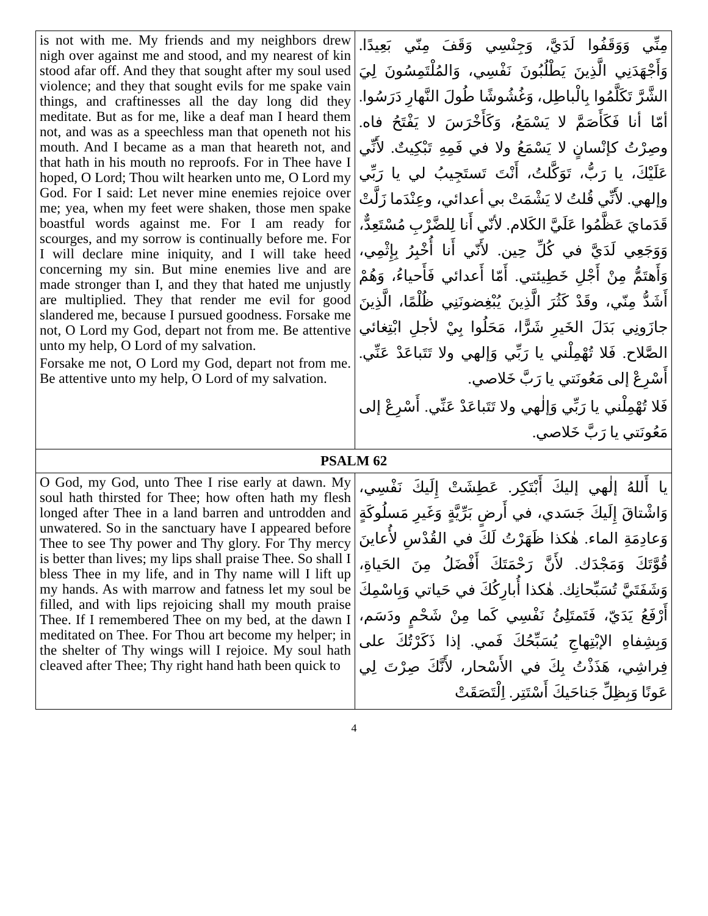| is not with me. My friends and my neighbors drew nigh over against me and stood, and my nearest of kin stood afar off. And they that sought after my soul used violence; and they that sought evils for me spake vain things, and craftinesses all the day long did they meditate. But as for me, like a deaf man I heard them not, and was as a speechless man that openeth not his mouth. And I became as a man that heareth not, and that hath in his mouth no reproofs. For in Thee have I hoped, O Lord; Thou wilt hearken unto me, O Lord my God. For I said: Let never mine enemies rejoice over me; yea, when my feet were shaken, those men spake boastful words against me. For I am ready for scourges, and my sorrow is continually before me. For I will declare mine iniquity, and I will take heed concerning my sin. But mine enemies live and are made stronger than I, and they that hated me unjustly are multiplied. They that render me evil for good slandered me, because I pursued goodness. Forsake me not, O Lord my God, depart not from me. Be attentive unto my help, O Lord of my salvation. Forsake me not, O Lord my God, depart not from me. Be attentive unto my help, O Lord of my salvation. | مِنِّي وَوَقَفُوا لَدَيَّ، وَجِنْسِي وَقَفَ مِنّي بَعِيدًا. وَأَجْهَدَنِي الَّذِينَ يَطْلُبُونَ نَفْسِي، وَالمُلْتَمِسُونَ لِيَ الشَّرَّ تَكَلَّمُوا بِالْباطِل، وَغُشُوشًا طُولَ النَّهارِ دَرَسُوا. أمّا أنا فَكَأَصَمَّ لا يَسْمَعُ، وَكَأَخْرَسَ لا يَفْتَحُ فاه. وصِرْتُ كإنْسانٍ لا يَسْمَعُ ولا في فَمِهِ تَبْكِيتٌ. لأَنِّي عَلَيْكَ، يا رَبُّ، تَوَكَّلتُ، أَنْتَ تَستَجِيبُ لي يا رَبِّي وإلهي. لأَنِّي قُلتُ لا يَشْمَتْ بي أعدائي، وعِنْدَما زَلَّتْ قَدَمايَ عَظَّمُوا عَلَيَّ الكَلام. لأنّي أَنا لِلضَّرْبِ مُسْتَعِدٌّ، وَوَجَعِي لَدَيَّ في كُلِّ حِين. لأَنّي أَنا أُخْبِرُ بِإِثْمِي، وَأَهتَمُّ مِنْ أَجْلِ خَطِيئتي. أَمّا أَعدائي فَأَحياءُ، وَهُمْ أَشَدُّ مِنّي، وقَدْ كَثُرَ الَّذِينَ يُبْغِضونَنِي ظُلْمًا، الَّذِينَ جازَونِي بَدَلَ الخَيرِ شَرًّا، مَحَلُوا بِيْ لأجلِ ابْتِغائي الصَّلاح. فَلا تُهْمِلْني يا رَبِّي وَإلهي ولا تَتَباعَدْ عَنِّي. أَسْرِعْ إلى مَعُونَتي يا رَبَّ خَلاصي. فَلا تُهْمِلْني يا رَبِّي وَإلٰهي ولا تَتَباعَدْ عَنِّي. أَسْرِعْ إلى مَعُونَتي يا رَبَّ خَلاصي. |
| PSALM 62 | |
| O God, my God, unto Thee I rise early at dawn. My soul hath thirsted for Thee; how often hath my flesh longed after Thee in a land barren and untrodden and unwatered. So in the sanctuary have I appeared before Thee to see Thy power and Thy glory. For Thy mercy is better than lives; my lips shall praise Thee. So shall I bless Thee in my life, and in Thy name will I lift up my hands. As with marrow and fatness let my soul be filled, and with lips rejoicing shall my mouth praise Thee. If I remembered Thee on my bed, at the dawn I meditated on Thee. For Thou art become my helper; in the shelter of Thy wings will I rejoice. My soul hath cleaved after Thee; Thy right hand hath been quick to | يا أَللهُ إلٰهي إليكَ أَبْتَكِر. عَطِشَتْ إِلَيكَ نَفْسِي، وَاشْتاقَ إِلَيكَ جَسَدي، في أَرضٍ بَرِّيَّةٍ وَغَيرِ مَسلُوكَةٍ وَعادِمَةِ الماء. هٰكذا ظَهَرْتُ لَكَ في القُدْسِ لأُعاينَ قُوَّتَكَ وَمَجْدَك. لأَنَّ رَحْمَتَكَ أَفْضَلُ مِنَ الحَياةِ، وَشَفَتَيَّ تُسَبِّحانِك. هٰكذا أُبارِكُكَ في حَياتي وَبِاسْمِكَ أَرْفَعُ يَدَيّ، فَتَمتَلِئُ نَفْسِي كَما مِنْ شَحْمٍ ودَسَم، وَبِشِفاهِ الإبْتِهاجِ يُسَبِّحُكَ فَمي. إذا ذَكَرْتُكَ على فِراشِي، هَذَذْتُ بِكَ في الأَسْحار، لأَنَّكَ صِرْتَ لِي عَونًا وَبِظِلِّ جَناحَيكَ أَسْتَتِر. اِلْتَصَقَتْ |
4